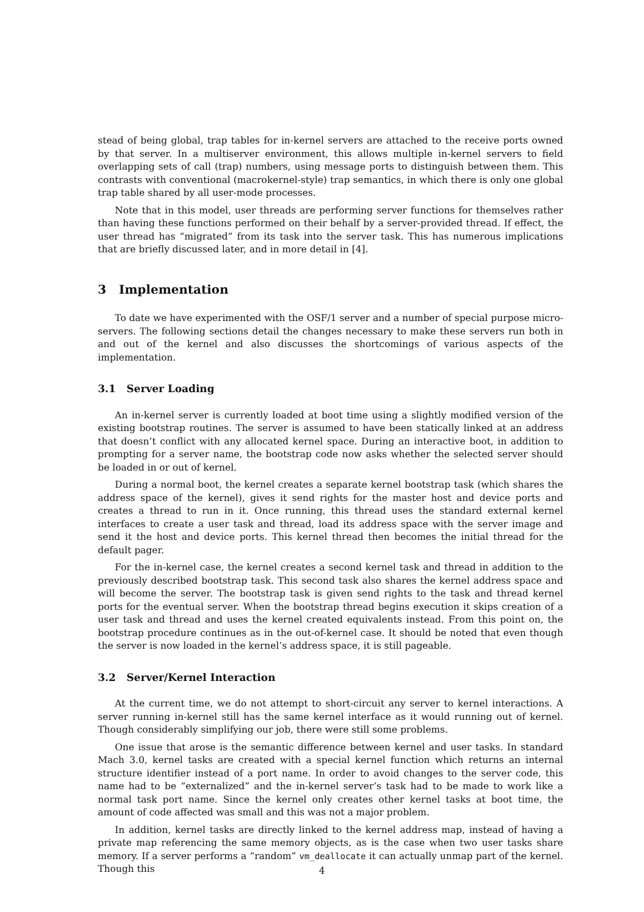stead of being global, trap tables for in-kernel servers are attached to the receive ports owned by that server. In a multiserver environment, this allows multiple in-kernel servers to field overlapping sets of call (trap) numbers, using message ports to distinguish between them. This contrasts with conventional (macrokernel-style) trap semantics, in which there is only one global trap table shared by all user-mode processes.
Note that in this model, user threads are performing server functions for themselves rather than having these functions performed on their behalf by a server-provided thread. If effect, the user thread has “migrated” from its task into the server task. This has numerous implications that are briefly discussed later, and in more detail in [4].
3 Implementation
To date we have experimented with the OSF/1 server and a number of special purpose micro-servers. The following sections detail the changes necessary to make these servers run both in and out of the kernel and also discusses the shortcomings of various aspects of the implementation.
3.1 Server Loading
An in-kernel server is currently loaded at boot time using a slightly modified version of the existing bootstrap routines. The server is assumed to have been statically linked at an address that doesn’t conflict with any allocated kernel space. During an interactive boot, in addition to prompting for a server name, the bootstrap code now asks whether the selected server should be loaded in or out of kernel.
During a normal boot, the kernel creates a separate kernel bootstrap task (which shares the address space of the kernel), gives it send rights for the master host and device ports and creates a thread to run in it. Once running, this thread uses the standard external kernel interfaces to create a user task and thread, load its address space with the server image and send it the host and device ports. This kernel thread then becomes the initial thread for the default pager.
For the in-kernel case, the kernel creates a second kernel task and thread in addition to the previously described bootstrap task. This second task also shares the kernel address space and will become the server. The bootstrap task is given send rights to the task and thread kernel ports for the eventual server. When the bootstrap thread begins execution it skips creation of a user task and thread and uses the kernel created equivalents instead. From this point on, the bootstrap procedure continues as in the out-of-kernel case. It should be noted that even though the server is now loaded in the kernel’s address space, it is still pageable.
3.2 Server/Kernel Interaction
At the current time, we do not attempt to short-circuit any server to kernel interactions. A server running in-kernel still has the same kernel interface as it would running out of kernel. Though considerably simplifying our job, there were still some problems.
One issue that arose is the semantic difference between kernel and user tasks. In standard Mach 3.0, kernel tasks are created with a special kernel function which returns an internal structure identifier instead of a port name. In order to avoid changes to the server code, this name had to be “externalized” and the in-kernel server’s task had to be made to work like a normal task port name. Since the kernel only creates other kernel tasks at boot time, the amount of code affected was small and this was not a major problem.
In addition, kernel tasks are directly linked to the kernel address map, instead of having a private map referencing the same memory objects, as is the case when two user tasks share memory. If a server performs a “random” vm_deallocate it can actually unmap part of the kernel. Though this
4